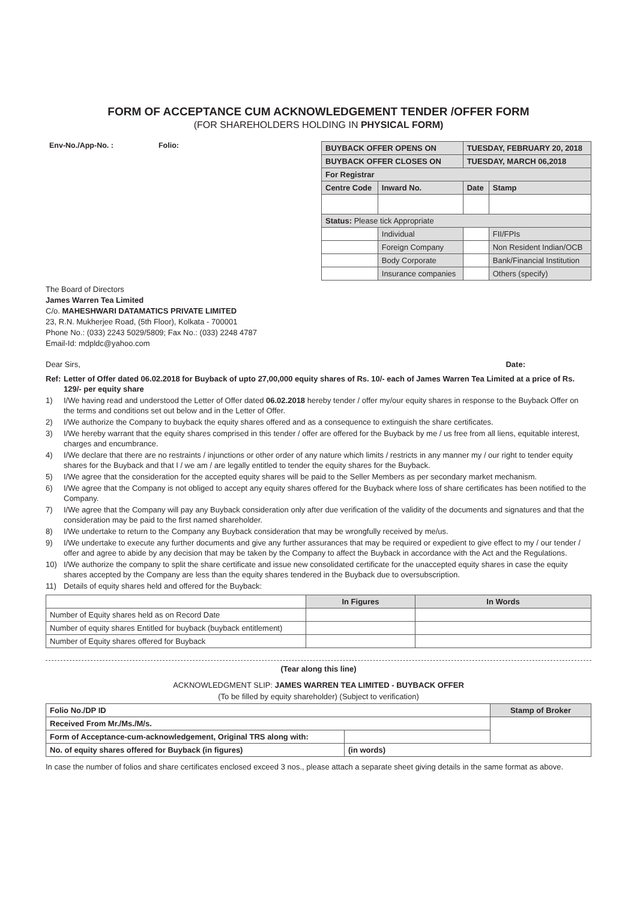FORM OF ACCEPTANCE CUM ACKNOWLEDGEMENT TENDER /OFFER FORM
(FOR SHAREHOLDERS HOLDING IN PHYSICAL FORM)
Env-No./App-No. : Folio:
| BUYBACK OFFER OPENS ON | | | TUESDAY, FEBRUARY 20, 2018 | | |
| BUYBACK OFFER CLOSES ON | | | TUESDAY, MARCH 06,2018 | | |
| For Registrar | | | | | |
| Centre Code | | Inward No. | Date | | Stamp |
| Status: Please tick Appropriate | | | | | |
| | Individual | | | FII/FPIs | |
| | Foreign Company | | | Non Resident Indian/OCB | |
| | Body Corporate | | | Bank/Financial Institution | |
| | Insurance companies | | | Others (specify) | |
The Board of Directors
James Warren Tea Limited
C/o. MAHESHWARI DATAMATICS PRIVATE LIMITED
23, R.N. Mukherjee Road, (5th Floor), Kolkata - 700001
Phone No.: (033) 2243 5029/5809; Fax No.: (033) 2248 4787
Email-Id: mdpldc@yahoo.com
Dear Sirs, Date:
Ref: Letter of Offer dated 06.02.2018 for Buyback of upto 27,00,000 equity shares of Rs. 10/- each of James Warren Tea Limited at a price of Rs. 129/- per equity share
1) I/We having read and understood the Letter of Offer dated 06.02.2018 hereby tender / offer my/our equity shares in response to the Buyback Offer on the terms and conditions set out below and in the Letter of Offer.
2) I/We authorize the Company to buyback the equity shares offered and as a consequence to extinguish the share certificates.
3) I/We hereby warrant that the equity shares comprised in this tender / offer are offered for the Buyback by me / us free from all liens, equitable interest, charges and encumbrance.
4) I/We declare that there are no restraints / injunctions or other order of any nature which limits / restricts in any manner my / our right to tender equity shares for the Buyback and that I / we am / are legally entitled to tender the equity shares for the Buyback.
5) I/We agree that the consideration for the accepted equity shares will be paid to the Seller Members as per secondary market mechanism.
6) I/We agree that the Company is not obliged to accept any equity shares offered for the Buyback where loss of share certificates has been notified to the Company.
7) I/We agree that the Company will pay any Buyback consideration only after due verification of the validity of the documents and signatures and that the consideration may be paid to the first named shareholder.
8) I/We undertake to return to the Company any Buyback consideration that may be wrongfully received by me/us.
9) I/We undertake to execute any further documents and give any further assurances that may be required or expedient to give effect to my / our tender / offer and agree to abide by any decision that may be taken by the Company to affect the Buyback in accordance with the Act and the Regulations.
10) I/We authorize the company to split the share certificate and issue new consolidated certificate for the unaccepted equity shares in case the equity shares accepted by the Company are less than the equity shares tendered in the Buyback due to oversubscription.
11) Details of equity shares held and offered for the Buyback:
| | In Figures | In Words |
| --- | --- | --- |
| Number of Equity shares held as on Record Date | | |
| Number of equity shares Entitled for buyback (buyback entitlement) | | |
| Number of Equity shares offered for Buyback | | |
(Tear along this line)
ACKNOWLEDGMENT SLIP: JAMES WARREN TEA LIMITED - BUYBACK OFFER
(To be filled by equity shareholder) (Subject to verification)
| Folio No./DP ID | | Stamp of Broker |
| Received From Mr./Ms./M/s. | | |
| Form of Acceptance-cum-acknowledgement, Original TRS along with: | | |
| No. of equity shares offered for Buyback (in figures) | (in words) | |
In case the number of folios and share certificates enclosed exceed 3 nos., please attach a separate sheet giving details in the same format as above.